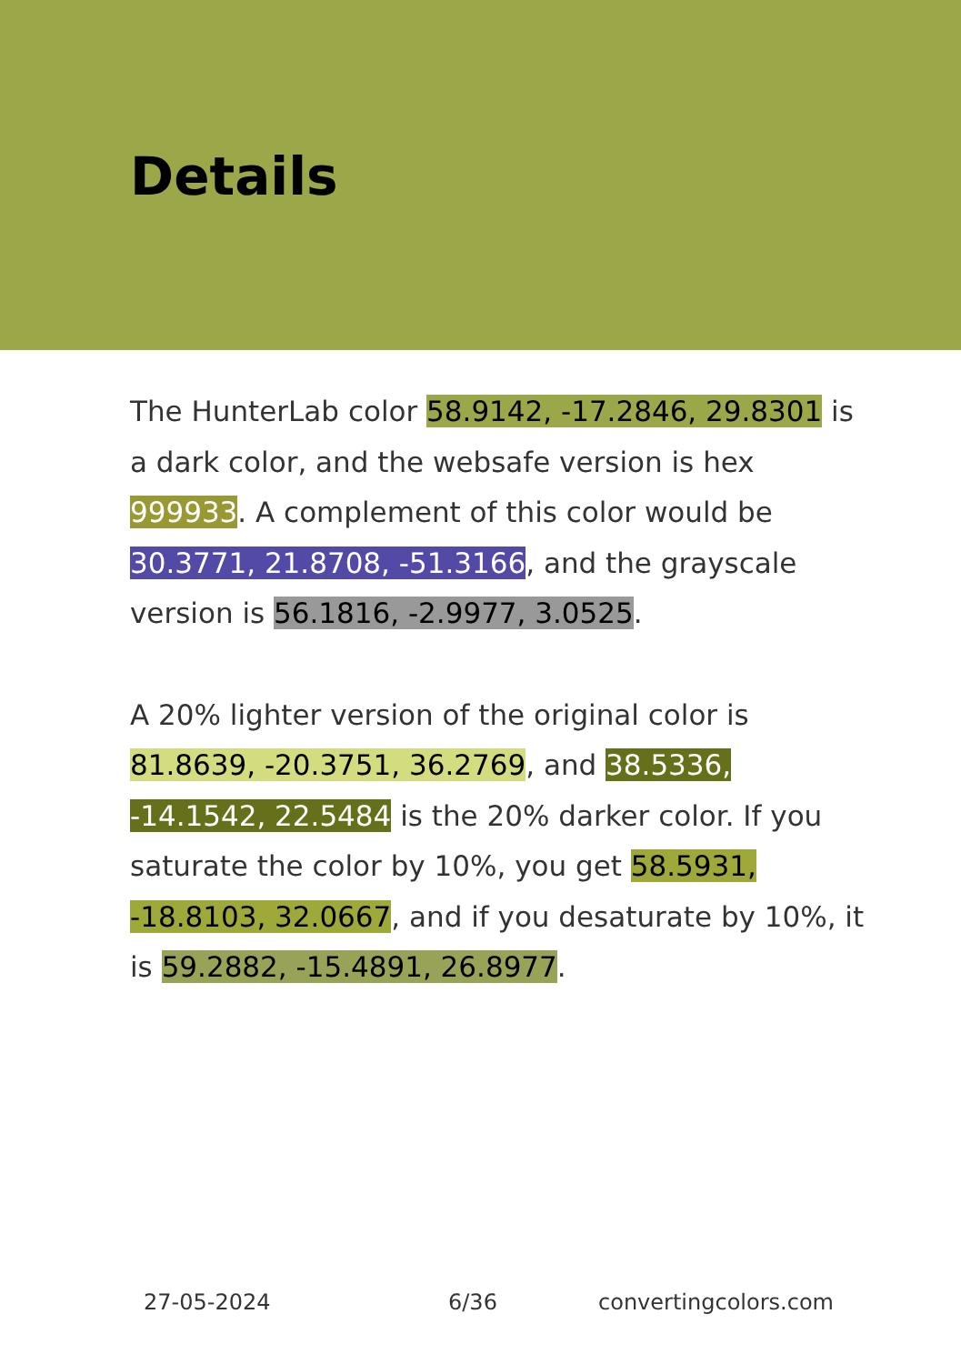Details
The HunterLab color 58.9142, -17.2846, 29.8301 is a dark color, and the websafe version is hex 999933. A complement of this color would be 30.3771, 21.8708, -51.3166, and the grayscale version is 56.1816, -2.9977, 3.0525.
A 20% lighter version of the original color is 81.8639, -20.3751, 36.2769, and 38.5336, -14.1542, 22.5484 is the 20% darker color. If you saturate the color by 10%, you get 58.5931, -18.8103, 32.0667, and if you desaturate by 10%, it is 59.2882, -15.4891, 26.8977.
27-05-2024 6/36 convertingcolors.com